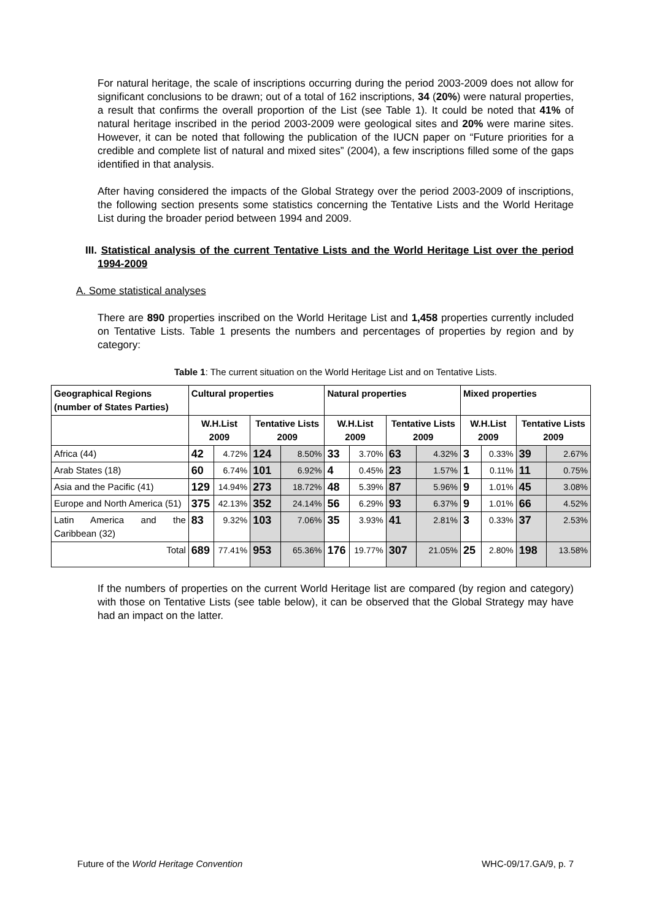For natural heritage, the scale of inscriptions occurring during the period 2003-2009 does not allow for significant conclusions to be drawn; out of a total of 162 inscriptions, 34 (20%) were natural properties, a result that confirms the overall proportion of the List (see Table 1). It could be noted that 41% of natural heritage inscribed in the period 2003-2009 were geological sites and 20% were marine sites. However, it can be noted that following the publication of the IUCN paper on “Future priorities for a credible and complete list of natural and mixed sites” (2004), a few inscriptions filled some of the gaps identified in that analysis.
After having considered the impacts of the Global Strategy over the period 2003-2009 of inscriptions, the following section presents some statistics concerning the Tentative Lists and the World Heritage List during the broader period between 1994 and 2009.
III. Statistical analysis of the current Tentative Lists and the World Heritage List over the period 1994-2009
A. Some statistical analyses
There are 890 properties inscribed on the World Heritage List and 1,458 properties currently included on Tentative Lists. Table 1 presents the numbers and percentages of properties by region and by category:
Table 1: The current situation on the World Heritage List and on Tentative Lists.
| Geographical Regions (number of States Parties) | Cultural properties | | | | Natural properties | | | | Mixed properties | | | |
| --- | --- | --- | --- | --- | --- | --- | --- | --- | --- | --- | --- | --- |
| | W.H.List 2009 | | Tentative Lists 2009 | | W.H.List 2009 | | Tentative Lists 2009 | | W.H.List 2009 | | Tentative Lists 2009 | |
| Africa (44) | 42 | 4.72% | 124 | 8.50% | 33 | 3.70% | 63 | 4.32% | 3 | 0.33% | 39 | 2.67% |
| Arab States (18) | 60 | 6.74% | 101 | 6.92% | 4 | 0.45% | 23 | 1.57% | 1 | 0.11% | 11 | 0.75% |
| Asia and the Pacific (41) | 129 | 14.94% | 273 | 18.72% | 48 | 5.39% | 87 | 5.96% | 9 | 1.01% | 45 | 3.08% |
| Europe and North America (51) | 375 | 42.13% | 352 | 24.14% | 56 | 6.29% | 93 | 6.37% | 9 | 1.01% | 66 | 4.52% |
| Latin America and the Caribbean (32) | 83 | 9.32% | 103 | 7.06% | 35 | 3.93% | 41 | 2.81% | 3 | 0.33% | 37 | 2.53% |
| Total | 689 | 77.41% | 953 | 65.36% | 176 | 19.77% | 307 | 21.05% | 25 | 2.80% | 198 | 13.58% |
If the numbers of properties on the current World Heritage list are compared (by region and category) with those on Tentative Lists (see table below), it can be observed that the Global Strategy may have had an impact on the latter.
Future of the World Heritage Convention WHC-09/17.GA/9, p. 7